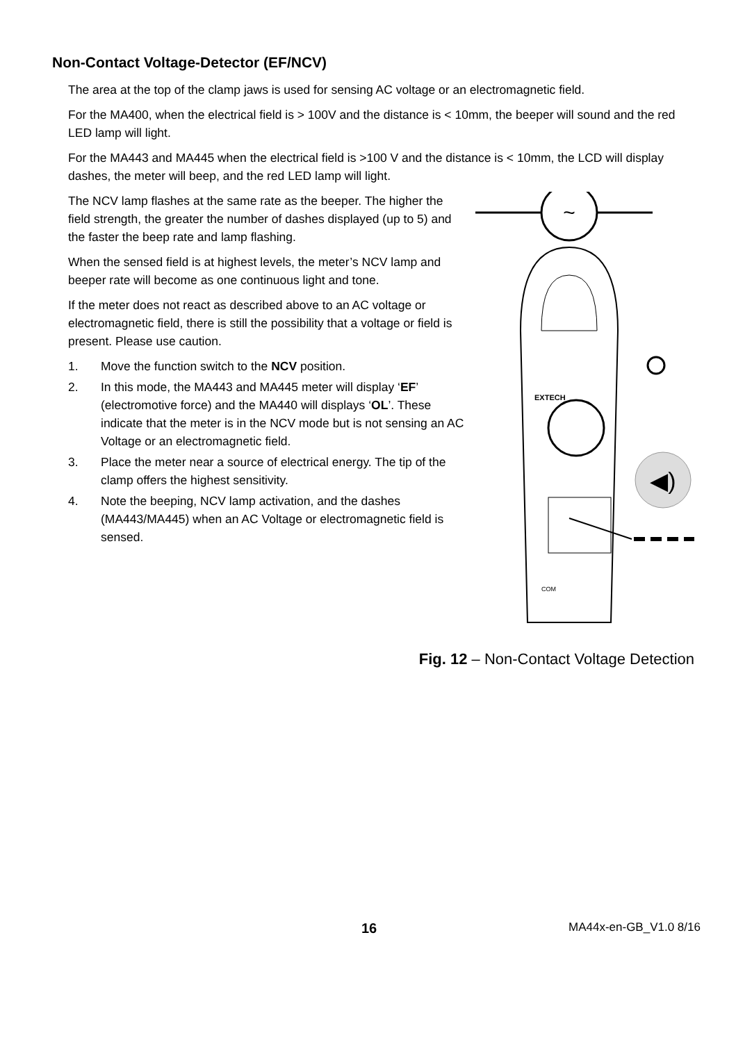Non-Contact Voltage-Detector (EF/NCV)
The area at the top of the clamp jaws is used for sensing AC voltage or an electromagnetic field.
For the MA400, when the electrical field is > 100V and the distance is < 10mm, the beeper will sound and the red LED lamp will light.
For the MA443 and MA445 when the electrical field is >100 V and the distance is < 10mm, the LCD will display dashes, the meter will beep, and the red LED lamp will light.
The NCV lamp flashes at the same rate as the beeper. The higher the field strength, the greater the number of dashes displayed (up to 5) and the faster the beep rate and lamp flashing.
When the sensed field is at highest levels, the meter’s NCV lamp and beeper rate will become as one continuous light and tone.
If the meter does not react as described above to an AC voltage or electromagnetic field, there is still the possibility that a voltage or field is present. Please use caution.
1. Move the function switch to the NCV position.
2. In this mode, the MA443 and MA445 meter will display ‘EF’ (electromotive force) and the MA440 will displays ‘OL’. These indicate that the meter is in the NCV mode but is not sensing an AC Voltage or an electromagnetic field.
3. Place the meter near a source of electrical energy. The tip of the clamp offers the highest sensitivity.
4. Note the beeping, NCV lamp activation, and the dashes (MA443/MA445) when an AC Voltage or electromagnetic field is sensed.
~
EXTECH
COM
◀)
Fig. 12 – Non-Contact Voltage Detection
16 MA44x-en-GB_V1.0 8/16